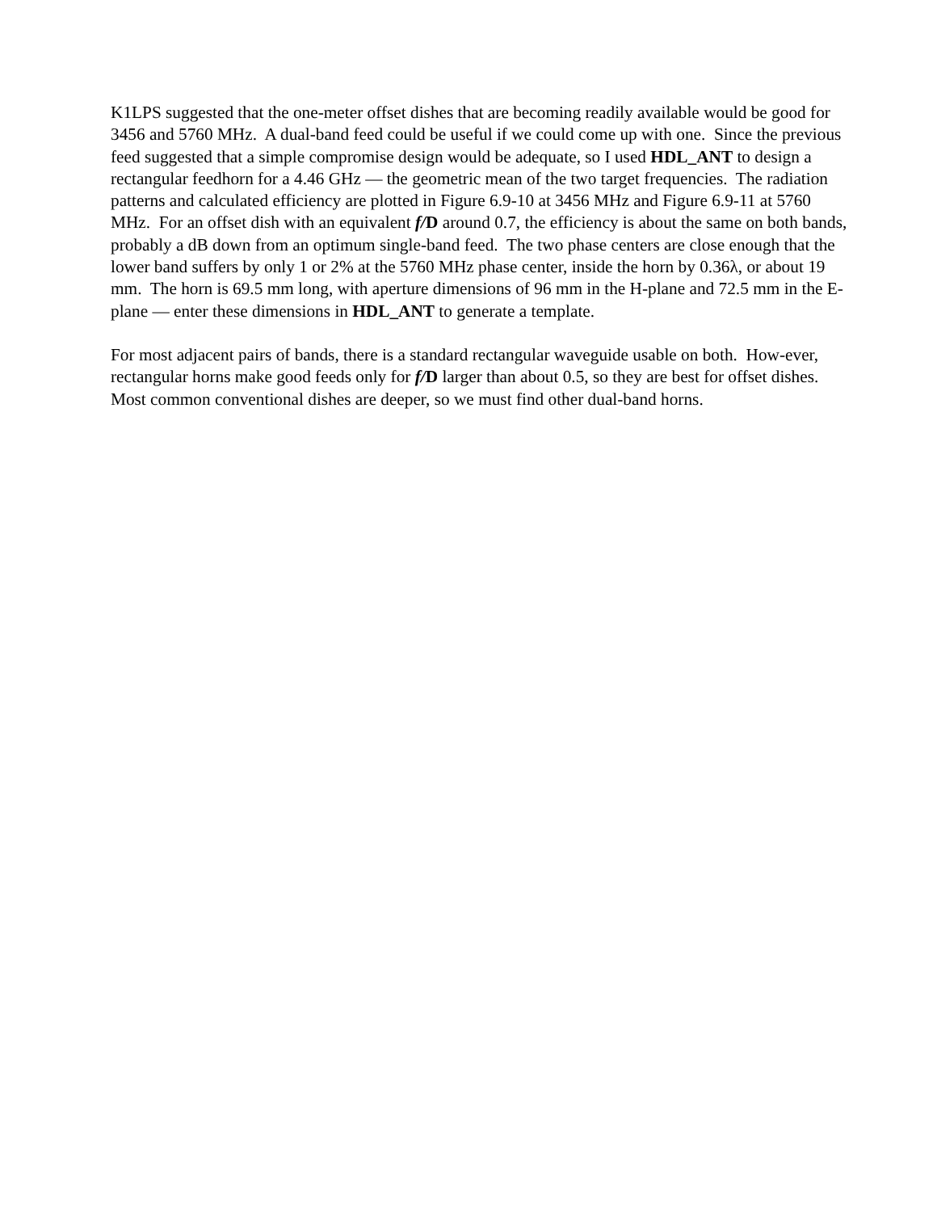K1LPS suggested that the one-meter offset dishes that are becoming readily available would be good for 3456 and 5760 MHz. A dual-band feed could be useful if we could come up with one. Since the previous feed suggested that a simple compromise design would be adequate, so I used HDL_ANT to design a rectangular feedhorn for a 4.46 GHz — the geometric mean of the two target frequencies. The radiation patterns and calculated efficiency are plotted in Figure 6.9-10 at 3456 MHz and Figure 6.9-11 at 5760 MHz. For an offset dish with an equivalent f/D around 0.7, the efficiency is about the same on both bands, probably a dB down from an optimum single-band feed. The two phase centers are close enough that the lower band suffers by only 1 or 2% at the 5760 MHz phase center, inside the horn by 0.36λ, or about 19 mm. The horn is 69.5 mm long, with aperture dimensions of 96 mm in the H-plane and 72.5 mm in the E-plane — enter these dimensions in HDL_ANT to generate a template.
For most adjacent pairs of bands, there is a standard rectangular waveguide usable on both. How-ever, rectangular horns make good feeds only for f/D larger than about 0.5, so they are best for offset dishes. Most common conventional dishes are deeper, so we must find other dual-band horns.